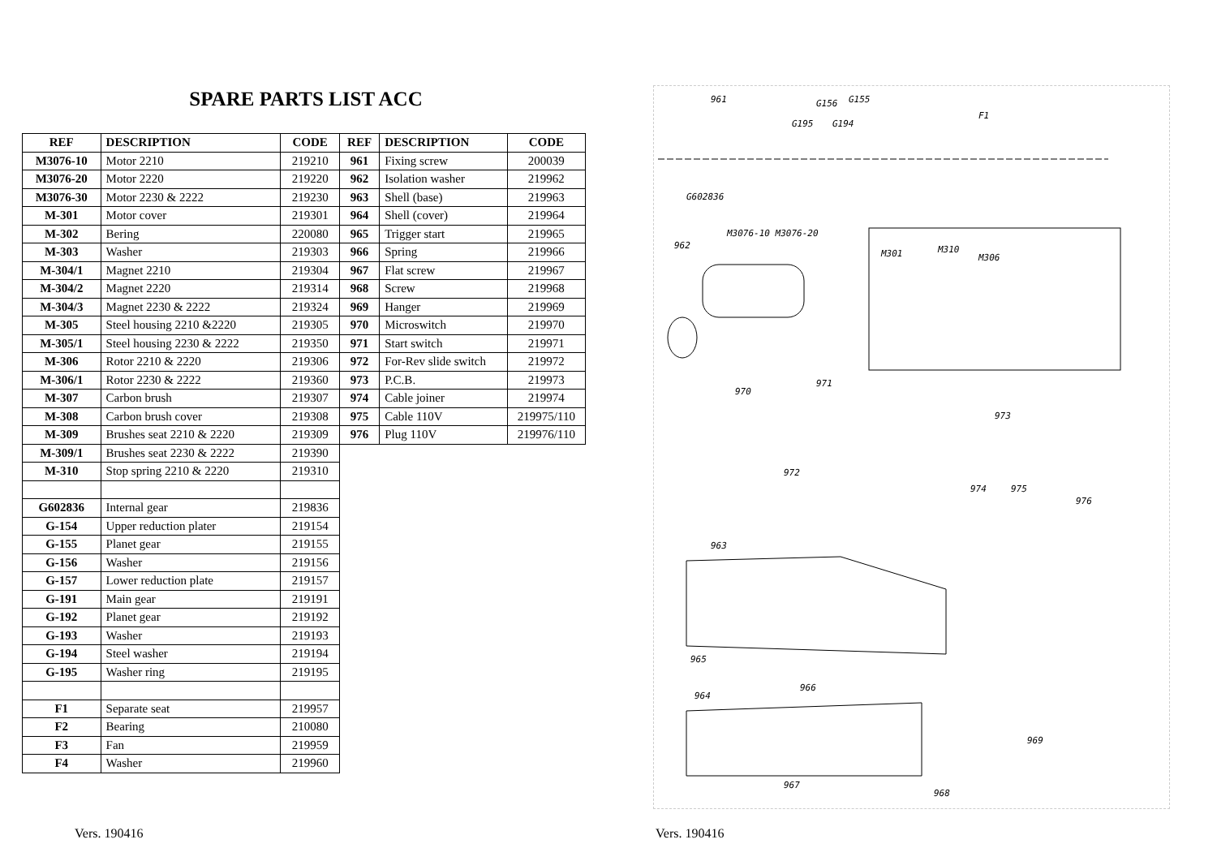SPARE PARTS LIST ACC
| REF | DESCRIPTION | CODE |
| --- | --- | --- |
| M3076-10 | Motor 2210 | 219210 |
| M3076-20 | Motor 2220 | 219220 |
| M3076-30 | Motor 2230 & 2222 | 219230 |
| M-301 | Motor cover | 219301 |
| M-302 | Bering | 220080 |
| M-303 | Washer | 219303 |
| M-304/1 | Magnet 2210 | 219304 |
| M-304/2 | Magnet 2220 | 219314 |
| M-304/3 | Magnet 2230 & 2222 | 219324 |
| M-305 | Steel housing 2210 &2220 | 219305 |
| M-305/1 | Steel housing 2230 & 2222 | 219350 |
| M-306 | Rotor 2210 & 2220 | 219306 |
| M-306/1 | Rotor 2230 & 2222 | 219360 |
| M-307 | Carbon brush | 219307 |
| M-308 | Carbon brush cover | 219308 |
| M-309 | Brushes seat 2210 & 2220 | 219309 |
| M-309/1 | Brushes seat 2230 & 2222 | 219390 |
| M-310 | Stop spring 2210 & 2220 | 219310 |
| G602836 | Internal gear | 219836 |
| G-154 | Upper reduction plater | 219154 |
| G-155 | Planet gear | 219155 |
| G-156 | Washer | 219156 |
| G-157 | Lower reduction plate | 219157 |
| G-191 | Main gear | 219191 |
| G-192 | Planet gear | 219192 |
| G-193 | Washer | 219193 |
| G-194 | Steel washer | 219194 |
| G-195 | Washer ring | 219195 |
| F1 | Separate seat | 219957 |
| F2 | Bearing | 210080 |
| F3 | Fan | 219959 |
| F4 | Washer | 219960 |
| REF | DESCRIPTION | CODE |
| --- | --- | --- |
| 961 | Fixing screw | 200039 |
| 962 | Isolation washer | 219962 |
| 963 | Shell (base) | 219963 |
| 964 | Shell (cover) | 219964 |
| 965 | Trigger start | 219965 |
| 966 | Spring | 219966 |
| 967 | Flat screw | 219967 |
| 968 | Screw | 219968 |
| 969 | Hanger | 219969 |
| 970 | Microswitch | 219970 |
| 971 | Start switch | 219971 |
| 972 | For-Rev slide switch | 219972 |
| 973 | P.C.B. | 219973 |
| 974 | Cable joiner | 219974 |
| 975 | Cable 110V | 219975/110 |
| 976 | Plug 110V | 219976/110 |
961 G156 G155
G195 G194
F1
G602836
962
M3076-10 M3076-20
M301 M310
M306
970
971
973
972
974 975
976
963
965
966
964
969
967
968
Vers. 190416 Vers. 190416